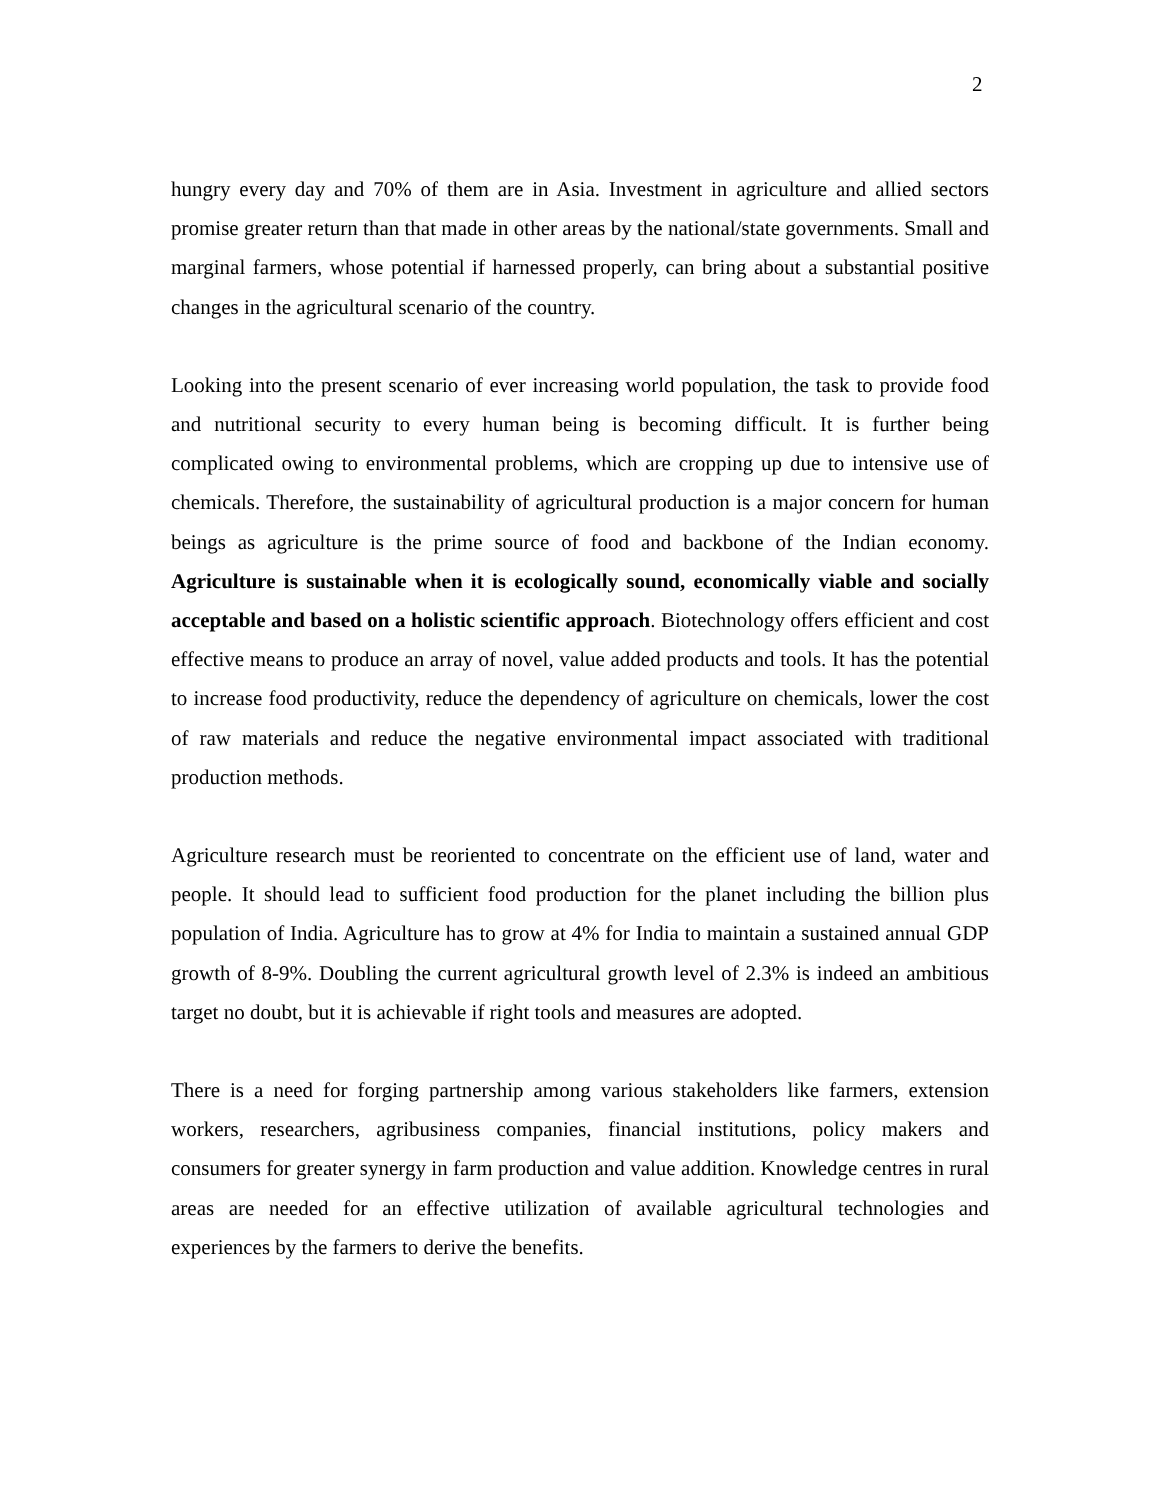2
hungry every day and 70% of them are in Asia. Investment in agriculture and allied sectors promise greater return than that made in other areas by the national/state governments. Small and marginal farmers, whose potential if harnessed properly, can bring about a substantial positive changes in the agricultural scenario of the country.
Looking into the present scenario of ever increasing world population, the task to provide food and nutritional security to every human being is becoming difficult. It is further being complicated owing to environmental problems, which are cropping up due to intensive use of chemicals. Therefore, the sustainability of agricultural production is a major concern for human beings as agriculture is the prime source of food and backbone of the Indian economy. Agriculture is sustainable when it is ecologically sound, economically viable and socially acceptable and based on a holistic scientific approach. Biotechnology offers efficient and cost effective means to produce an array of novel, value added products and tools. It has the potential to increase food productivity, reduce the dependency of agriculture on chemicals, lower the cost of raw materials and reduce the negative environmental impact associated with traditional production methods.
Agriculture research must be reoriented to concentrate on the efficient use of land, water and people. It should lead to sufficient food production for the planet including the billion plus population of India. Agriculture has to grow at 4% for India to maintain a sustained annual GDP growth of 8-9%. Doubling the current agricultural growth level of 2.3% is indeed an ambitious target no doubt, but it is achievable if right tools and measures are adopted.
There is a need for forging partnership among various stakeholders like farmers, extension workers, researchers, agribusiness companies, financial institutions, policy makers and consumers for greater synergy in farm production and value addition. Knowledge centres in rural areas are needed for an effective utilization of available agricultural technologies and experiences by the farmers to derive the benefits.